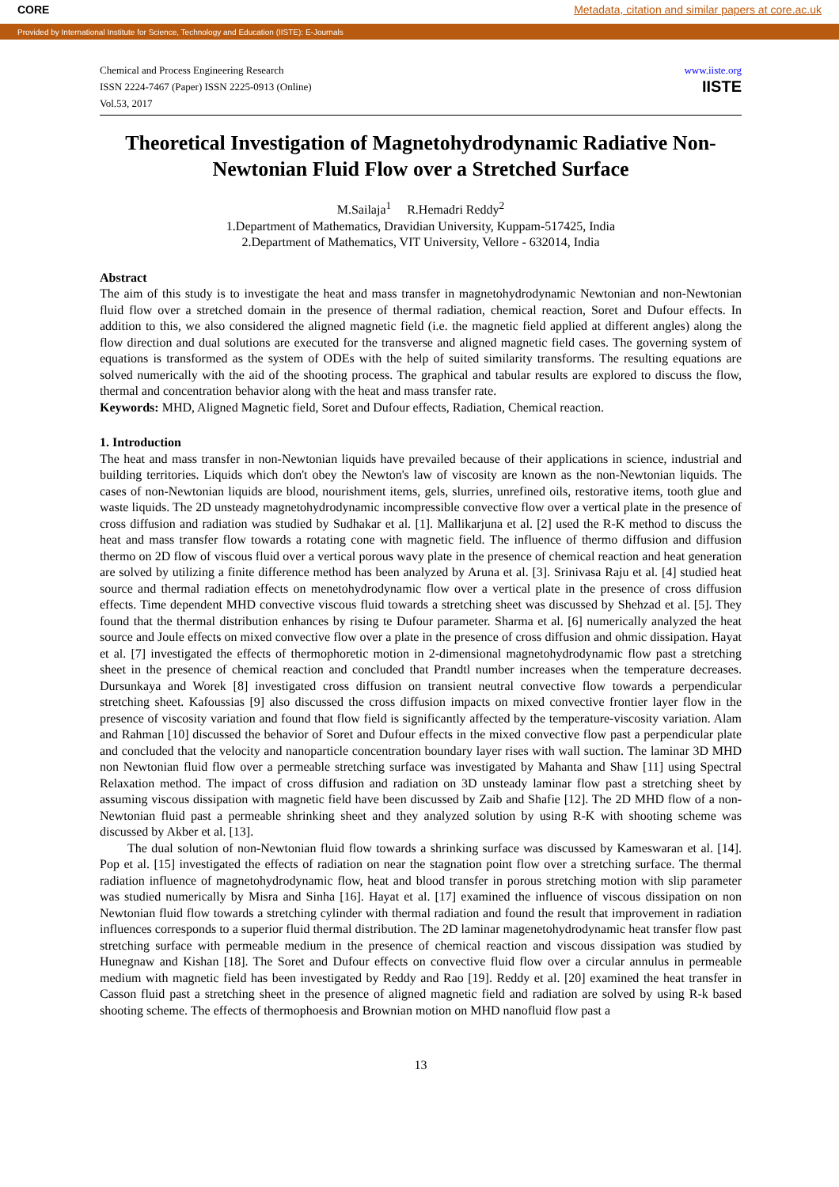CORE Metadata, citation and similar papers at core.ac.uk
Provided by International Institute for Science, Technology and Education (IISTE): E-Journals
Chemical and Process Engineering Research
ISSN 2224-7467 (Paper) ISSN 2225-0913 (Online)
Vol.53, 2017
www.iiste.org
IISTE
Theoretical Investigation of Magnetohydrodynamic Radiative Non-Newtonian Fluid Flow over a Stretched Surface
M.Sailaja<sup>1</sup> R.Hemadri Reddy<sup>2</sup>
1.Department of Mathematics, Dravidian University, Kuppam-517425, India
2.Department of Mathematics, VIT University, Vellore - 632014, India
Abstract
The aim of this study is to investigate the heat and mass transfer in magnetohydrodynamic Newtonian and non-Newtonian fluid flow over a stretched domain in the presence of thermal radiation, chemical reaction, Soret and Dufour effects. In addition to this, we also considered the aligned magnetic field (i.e. the magnetic field applied at different angles) along the flow direction and dual solutions are executed for the transverse and aligned magnetic field cases. The governing system of equations is transformed as the system of ODEs with the help of suited similarity transforms. The resulting equations are solved numerically with the aid of the shooting process. The graphical and tabular results are explored to discuss the flow, thermal and concentration behavior along with the heat and mass transfer rate.
Keywords: MHD, Aligned Magnetic field, Soret and Dufour effects, Radiation, Chemical reaction.
1. Introduction
The heat and mass transfer in non-Newtonian liquids have prevailed because of their applications in science, industrial and building territories. Liquids which don't obey the Newton's law of viscosity are known as the non-Newtonian liquids. The cases of non-Newtonian liquids are blood, nourishment items, gels, slurries, unrefined oils, restorative items, tooth glue and waste liquids. The 2D unsteady magnetohydrodynamic incompressible convective flow over a vertical plate in the presence of cross diffusion and radiation was studied by Sudhakar et al. [1]. Mallikarjuna et al. [2] used the R-K method to discuss the heat and mass transfer flow towards a rotating cone with magnetic field. The influence of thermo diffusion and diffusion thermo on 2D flow of viscous fluid over a vertical porous wavy plate in the presence of chemical reaction and heat generation are solved by utilizing a finite difference method has been analyzed by Aruna et al. [3]. Srinivasa Raju et al. [4] studied heat source and thermal radiation effects on menetohydrodynamic flow over a vertical plate in the presence of cross diffusion effects. Time dependent MHD convective viscous fluid towards a stretching sheet was discussed by Shehzad et al. [5]. They found that the thermal distribution enhances by rising te Dufour parameter. Sharma et al. [6] numerically analyzed the heat source and Joule effects on mixed convective flow over a plate in the presence of cross diffusion and ohmic dissipation. Hayat et al. [7] investigated the effects of thermophoretic motion in 2-dimensional magnetohydrodynamic flow past a stretching sheet in the presence of chemical reaction and concluded that Prandtl number increases when the temperature decreases. Dursunkaya and Worek [8] investigated cross diffusion on transient neutral convective flow towards a perpendicular stretching sheet. Kafoussias [9] also discussed the cross diffusion impacts on mixed convective frontier layer flow in the presence of viscosity variation and found that flow field is significantly affected by the temperature-viscosity variation. Alam and Rahman [10] discussed the behavior of Soret and Dufour effects in the mixed convective flow past a perpendicular plate and concluded that the velocity and nanoparticle concentration boundary layer rises with wall suction. The laminar 3D MHD non Newtonian fluid flow over a permeable stretching surface was investigated by Mahanta and Shaw [11] using Spectral Relaxation method. The impact of cross diffusion and radiation on 3D unsteady laminar flow past a stretching sheet by assuming viscous dissipation with magnetic field have been discussed by Zaib and Shafie [12]. The 2D MHD flow of a non-Newtonian fluid past a permeable shrinking sheet and they analyzed solution by using R-K with shooting scheme was discussed by Akber et al. [13].
The dual solution of non-Newtonian fluid flow towards a shrinking surface was discussed by Kameswaran et al. [14]. Pop et al. [15] investigated the effects of radiation on near the stagnation point flow over a stretching surface. The thermal radiation influence of magnetohydrodynamic flow, heat and blood transfer in porous stretching motion with slip parameter was studied numerically by Misra and Sinha [16]. Hayat et al. [17] examined the influence of viscous dissipation on non Newtonian fluid flow towards a stretching cylinder with thermal radiation and found the result that improvement in radiation influences corresponds to a superior fluid thermal distribution. The 2D laminar magenetohydrodynamic heat transfer flow past stretching surface with permeable medium in the presence of chemical reaction and viscous dissipation was studied by Hunegnaw and Kishan [18]. The Soret and Dufour effects on convective fluid flow over a circular annulus in permeable medium with magnetic field has been investigated by Reddy and Rao [19]. Reddy et al. [20] examined the heat transfer in Casson fluid past a stretching sheet in the presence of aligned magnetic field and radiation are solved by using R-k based shooting scheme. The effects of thermophoesis and Brownian motion on MHD nanofluid flow past a
13